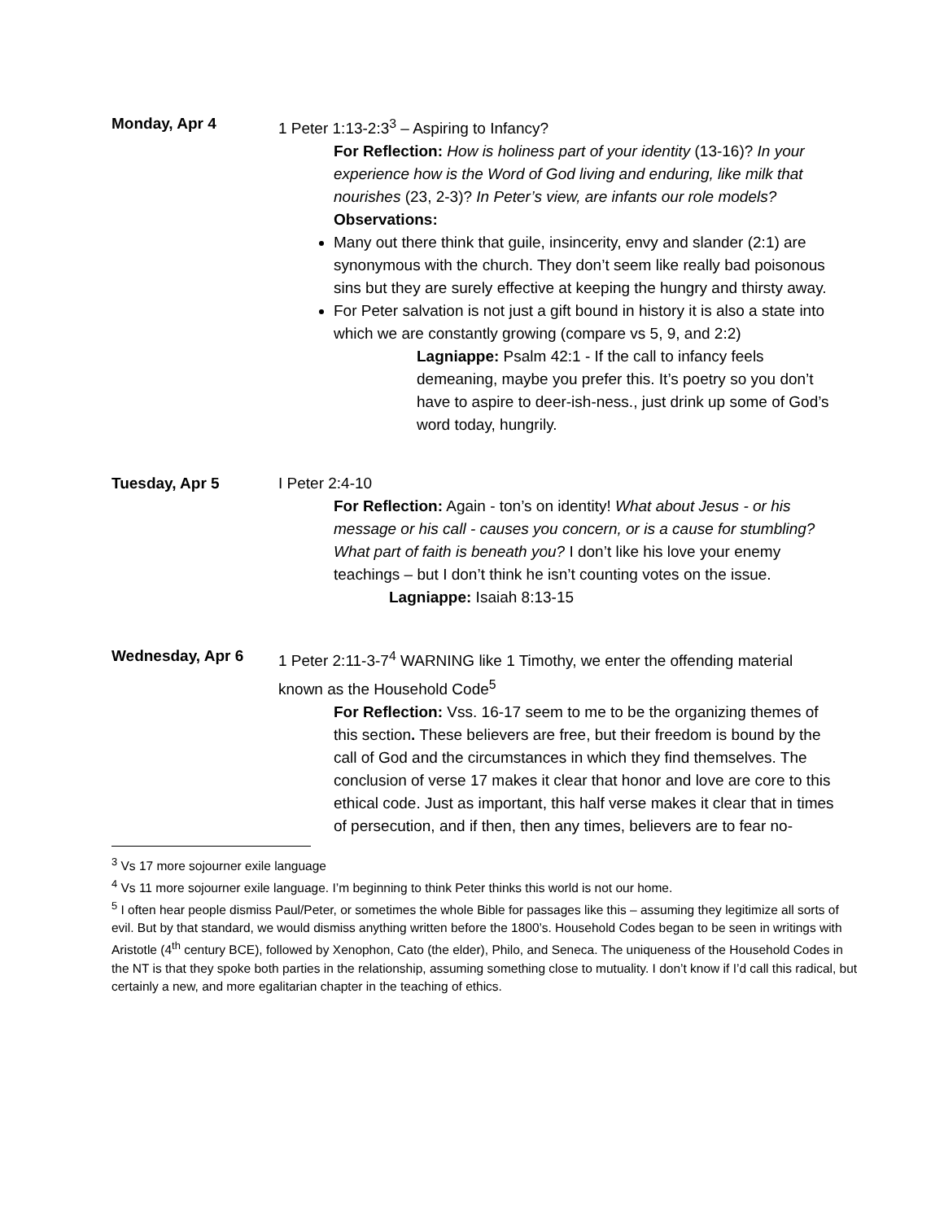Monday, Apr 4 1 Peter 1:13-2:3<sup>3</sup> – Aspiring to Infancy?
For Reflection: How is holiness part of your identity (13-16)? In your experience how is the Word of God living and enduring, like milk that nourishes (23, 2-3)? In Peter’s view, are infants our role models?
Observations:
Many out there think that guile, insincerity, envy and slander (2:1) are synonymous with the church. They don’t seem like really bad poisonous sins but they are surely effective at keeping the hungry and thirsty away.
For Peter salvation is not just a gift bound in history it is also a state into which we are constantly growing (compare vs 5, 9, and 2:2)
Lagniappe: Psalm 42:1 - If the call to infancy feels demeaning, maybe you prefer this. It’s poetry so you don’t have to aspire to deer-ish-ness., just drink up some of God’s word today, hungrily.
Tuesday, Apr 5 I Peter 2:4-10
For Reflection: Again - ton’s on identity! What about Jesus - or his message or his call - causes you concern, or is a cause for stumbling? What part of faith is beneath you? I don’t like his love your enemy teachings – but I don’t think he isn’t counting votes on the issue.
Lagniappe: Isaiah 8:13-15
Wednesday, Apr 6 1 Peter 2:11-3-7<sup>4</sup> WARNING like 1 Timothy, we enter the offending material known as the Household Code<sup>5</sup>
For Reflection: Vss. 16-17 seem to me to be the organizing themes of this section. These believers are free, but their freedom is bound by the call of God and the circumstances in which they find themselves. The conclusion of verse 17 makes it clear that honor and love are core to this ethical code. Just as important, this half verse makes it clear that in times of persecution, and if then, then any times, believers are to fear no-
<sup>3</sup> Vs 17 more sojourner exile language
<sup>4</sup> Vs 11 more sojourner exile language. I’m beginning to think Peter thinks this world is not our home.
<sup>5</sup> I often hear people dismiss Paul/Peter, or sometimes the whole Bible for passages like this – assuming they legitimize all sorts of evil. But by that standard, we would dismiss anything written before the 1800’s. Household Codes began to be seen in writings with Aristotle (4<sup>th</sup> century BCE), followed by Xenophon, Cato (the elder), Philo, and Seneca. The uniqueness of the Household Codes in the NT is that they spoke both parties in the relationship, assuming something close to mutuality. I don’t know if I’d call this radical, but certainly a new, and more egalitarian chapter in the teaching of ethics.